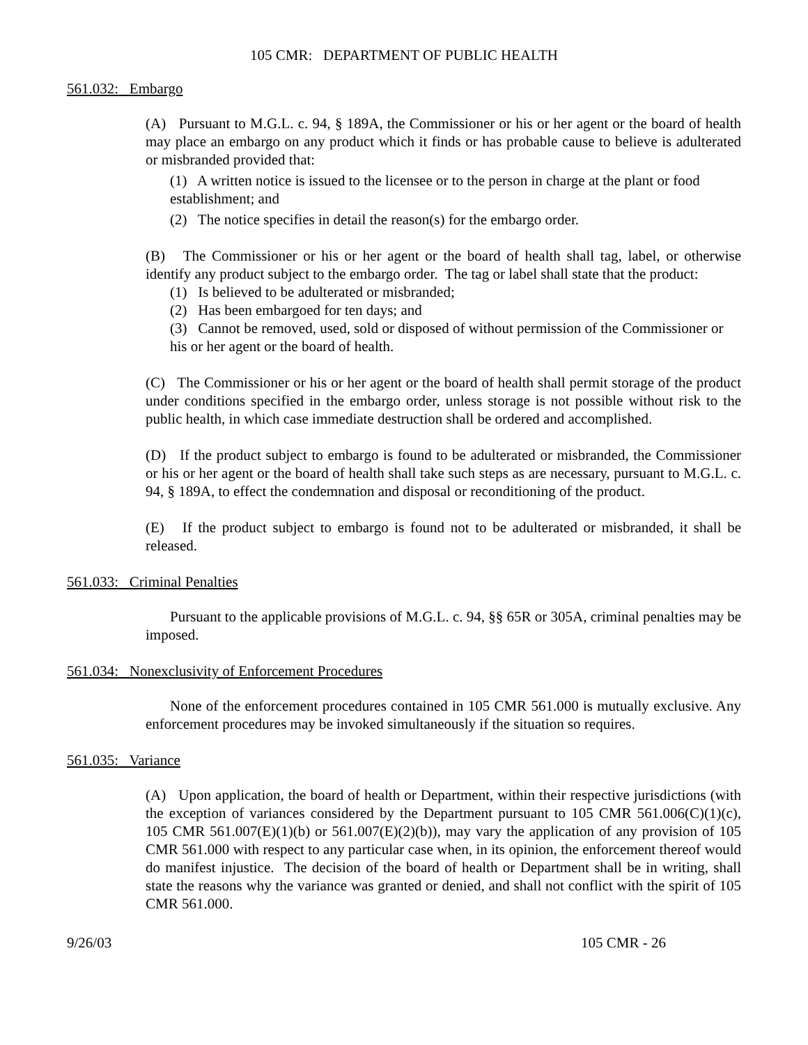105 CMR: DEPARTMENT OF PUBLIC HEALTH
561.032: Embargo
(A) Pursuant to M.G.L. c. 94, § 189A, the Commissioner or his or her agent or the board of health may place an embargo on any product which it finds or has probable cause to believe is adulterated or misbranded provided that:
(1) A written notice is issued to the licensee or to the person in charge at the plant or food establishment; and
(2) The notice specifies in detail the reason(s) for the embargo order.
(B) The Commissioner or his or her agent or the board of health shall tag, label, or otherwise identify any product subject to the embargo order. The tag or label shall state that the product:
(1) Is believed to be adulterated or misbranded;
(2) Has been embargoed for ten days; and
(3) Cannot be removed, used, sold or disposed of without permission of the Commissioner or his or her agent or the board of health.
(C) The Commissioner or his or her agent or the board of health shall permit storage of the product under conditions specified in the embargo order, unless storage is not possible without risk to the public health, in which case immediate destruction shall be ordered and accomplished.
(D) If the product subject to embargo is found to be adulterated or misbranded, the Commissioner or his or her agent or the board of health shall take such steps as are necessary, pursuant to M.G.L. c. 94, § 189A, to effect the condemnation and disposal or reconditioning of the product.
(E) If the product subject to embargo is found not to be adulterated or misbranded, it shall be released.
561.033: Criminal Penalties
Pursuant to the applicable provisions of M.G.L. c. 94, §§ 65R or 305A, criminal penalties may be imposed.
561.034: Nonexclusivity of Enforcement Procedures
None of the enforcement procedures contained in 105 CMR 561.000 is mutually exclusive. Any enforcement procedures may be invoked simultaneously if the situation so requires.
561.035: Variance
(A) Upon application, the board of health or Department, within their respective jurisdictions (with the exception of variances considered by the Department pursuant to 105 CMR 561.006(C)(1)(c), 105 CMR 561.007(E)(1)(b) or 561.007(E)(2)(b)), may vary the application of any provision of 105 CMR 561.000 with respect to any particular case when, in its opinion, the enforcement thereof would do manifest injustice. The decision of the board of health or Department shall be in writing, shall state the reasons why the variance was granted or denied, and shall not conflict with the spirit of 105 CMR 561.000.
9/26/03 105 CMR - 26